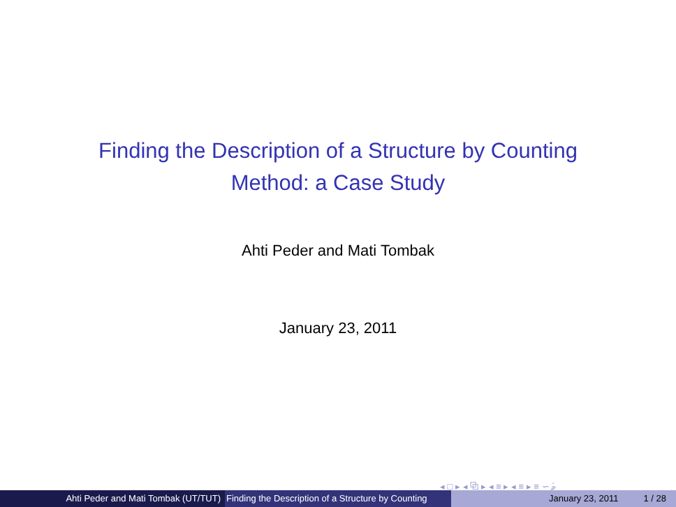Finding the Description of a Structure by Counting
Method: a Case Study
Ahti Peder and Mati Tombak
January 23, 2011
◂ □ ▸ ◂ ⧉ ▸ ◂ ≡ ▸ ◂ ≡ ▸ ≡ ∽ۿ
Ahti Peder and Mati Tombak (UT/TUT) Finding the Description of a Structure by Counting
January 23, 2011 1 / 28